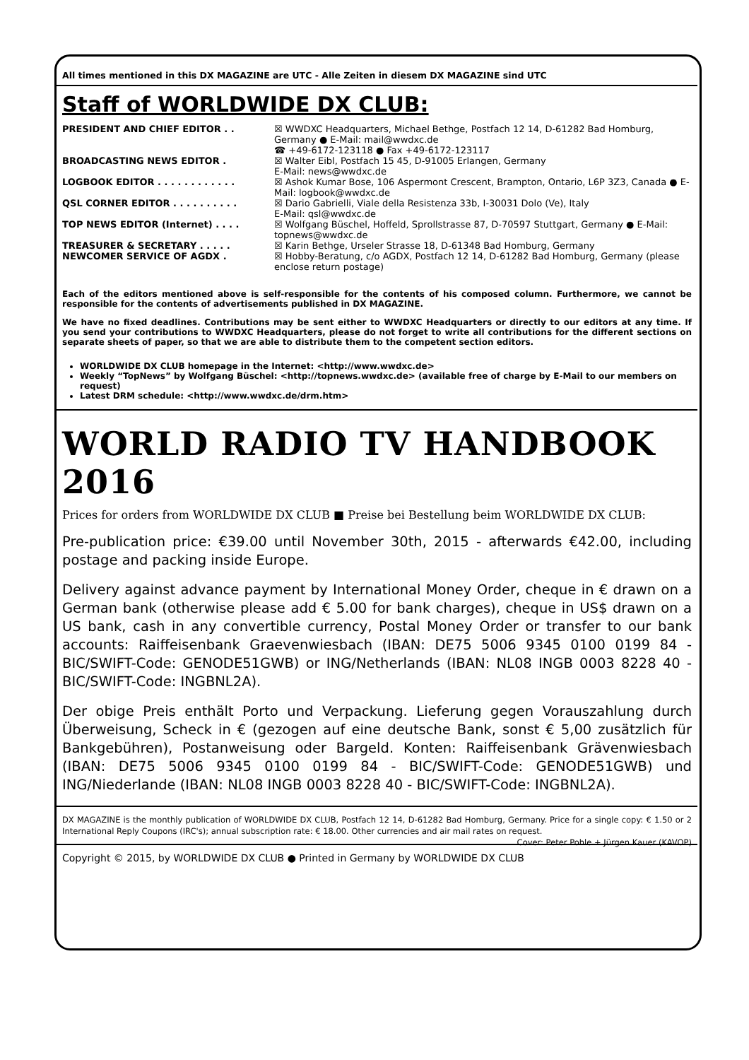All times mentioned in this DX MAGAZINE are UTC - Alle Zeiten in diesem DX MAGAZINE sind UTC
Staff of WORLDWIDE DX CLUB:
PRESIDENT AND CHIEF EDITOR . . ☒ WWDXC Headquarters, Michael Bethge, Postfach 12 14, D-61282 Bad Homburg, Germany ● E-Mail: mail@wwdxc.de
☎ +49-6172-123118 ● Fax +49-6172-123117
BROADCASTING NEWS EDITOR . ☒ Walter Eibl, Postfach 15 45, D-91005 Erlangen, Germany
E-Mail: news@wwdxc.de
LOGBOOK EDITOR . . . . . . . . . . . . ☒ Ashok Kumar Bose, 106 Aspermont Crescent, Brampton, Ontario, L6P 3Z3, Canada ● E-Mail: logbook@wwdxc.de
QSL CORNER EDITOR . . . . . . . . . . ☒ Dario Gabrielli, Viale della Resistenza 33b, I-30031 Dolo (Ve), Italy
E-Mail: qsl@wwdxc.de
TOP NEWS EDITOR (Internet) . . . . ☒ Wolfgang Büschel, Hoffeld, Sprollstrasse 87, D-70597 Stuttgart, Germany ● E-Mail: topnews@wwdxc.de
TREASURER & SECRETARY . . . . . ☒ Karin Bethge, Urseler Strasse 18, D-61348 Bad Homburg, Germany
NEWCOMER SERVICE OF AGDX . ☒ Hobby-Beratung, c/o AGDX, Postfach 12 14, D-61282 Bad Homburg, Germany (please enclose return postage)
Each of the editors mentioned above is self-responsible for the contents of his composed column. Furthermore, we cannot be responsible for the contents of advertisements published in DX MAGAZINE.
We have no fixed deadlines. Contributions may be sent either to WWDXC Headquarters or directly to our editors at any time. If you send your contributions to WWDXC Headquarters, please do not forget to write all contributions for the different sections on separate sheets of paper, so that we are able to distribute them to the competent section editors.
WORLDWIDE DX CLUB homepage in the Internet: <http://www.wwdxc.de>
Weekly “TopNews” by Wolfgang Büschel: <http://topnews.wwdxc.de> (available free of charge by E-Mail to our members on request)
Latest DRM schedule: <http://www.wwdxc.de/drm.htm>
WORLD RADIO TV HANDBOOK 2016
Prices for orders from WORLDWIDE DX CLUB ■ Preise bei Bestellung beim WORLDWIDE DX CLUB:
Pre-publication price: €39.00 until November 30th, 2015 - afterwards €42.00, including postage and packing inside Europe.
Delivery against advance payment by International Money Order, cheque in € drawn on a German bank (otherwise please add € 5.00 for bank charges), cheque in US$ drawn on a US bank, cash in any convertible currency, Postal Money Order or transfer to our bank accounts: Raiffeisenbank Graevenwiesbach (IBAN: DE75 5006 9345 0100 0199 84 - BIC/SWIFT-Code: GENODE51GWB) or ING/Netherlands (IBAN: NL08 INGB 0003 8228 40 - BIC/SWIFT-Code: INGBNL2A).
Der obige Preis enthält Porto und Verpackung. Lieferung gegen Vorauszahlung durch Überweisung, Scheck in € (gezogen auf eine deutsche Bank, sonst € 5,00 zusätzlich für Bankgebühren), Postanweisung oder Bargeld. Konten: Raiffeisenbank Grävenwiesbach (IBAN: DE75 5006 9345 0100 0199 84 - BIC/SWIFT-Code: GENODE51GWB) und ING/Niederlande (IBAN: NL08 INGB 0003 8228 40 - BIC/SWIFT-Code: INGBNL2A).
DX MAGAZINE is the monthly publication of WORLDWIDE DX CLUB, Postfach 12 14, D-61282 Bad Homburg, Germany. Price for a single copy: € 1.50 or 2 International Reply Coupons (IRC's); annual subscription rate: € 18.00. Other currencies and air mail rates on request. Cover: Peter Pohle + Jürgen Kauer (KAVOP)
Copyright © 2015, by WORLDWIDE DX CLUB ● Printed in Germany by WORLDWIDE DX CLUB